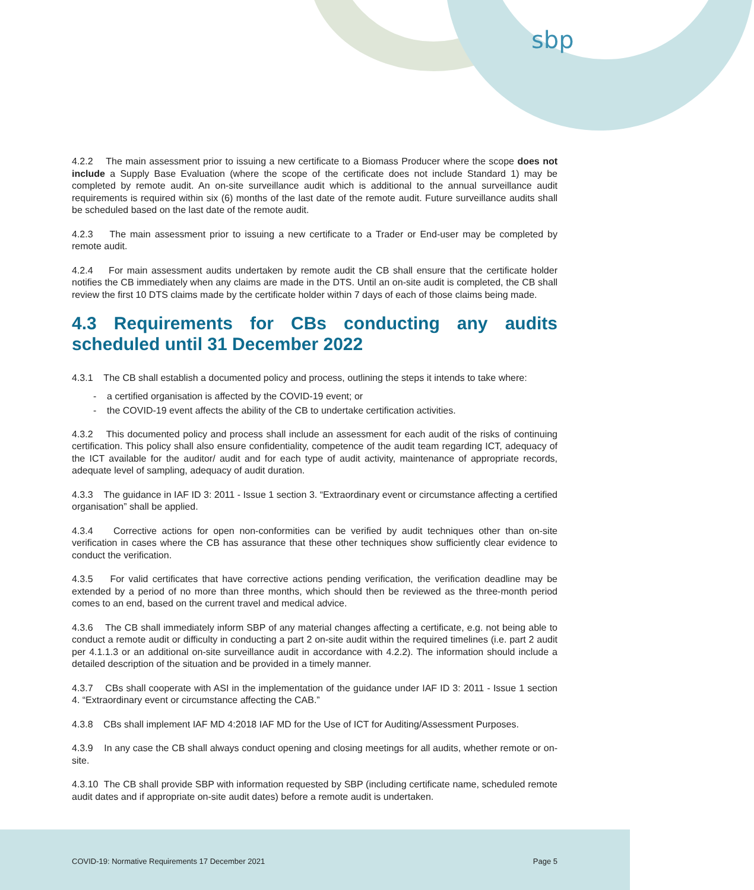sbp
4.2.2 The main assessment prior to issuing a new certificate to a Biomass Producer where the scope does not include a Supply Base Evaluation (where the scope of the certificate does not include Standard 1) may be completed by remote audit. An on-site surveillance audit which is additional to the annual surveillance audit requirements is required within six (6) months of the last date of the remote audit. Future surveillance audits shall be scheduled based on the last date of the remote audit.
4.2.3 The main assessment prior to issuing a new certificate to a Trader or End-user may be completed by remote audit.
4.2.4 For main assessment audits undertaken by remote audit the CB shall ensure that the certificate holder notifies the CB immediately when any claims are made in the DTS. Until an on-site audit is completed, the CB shall review the first 10 DTS claims made by the certificate holder within 7 days of each of those claims being made.
4.3 Requirements for CBs conducting any audits scheduled until 31 December 2022
4.3.1 The CB shall establish a documented policy and process, outlining the steps it intends to take where:
- a certified organisation is affected by the COVID-19 event; or
- the COVID-19 event affects the ability of the CB to undertake certification activities.
4.3.2 This documented policy and process shall include an assessment for each audit of the risks of continuing certification. This policy shall also ensure confidentiality, competence of the audit team regarding ICT, adequacy of the ICT available for the auditor/ audit and for each type of audit activity, maintenance of appropriate records, adequate level of sampling, adequacy of audit duration.
4.3.3 The guidance in IAF ID 3: 2011 - Issue 1 section 3. “Extraordinary event or circumstance affecting a certified organisation” shall be applied.
4.3.4 Corrective actions for open non-conformities can be verified by audit techniques other than on-site verification in cases where the CB has assurance that these other techniques show sufficiently clear evidence to conduct the verification.
4.3.5 For valid certificates that have corrective actions pending verification, the verification deadline may be extended by a period of no more than three months, which should then be reviewed as the three-month period comes to an end, based on the current travel and medical advice.
4.3.6 The CB shall immediately inform SBP of any material changes affecting a certificate, e.g. not being able to conduct a remote audit or difficulty in conducting a part 2 on-site audit within the required timelines (i.e. part 2 audit per 4.1.1.3 or an additional on-site surveillance audit in accordance with 4.2.2). The information should include a detailed description of the situation and be provided in a timely manner.
4.3.7 CBs shall cooperate with ASI in the implementation of the guidance under IAF ID 3: 2011 - Issue 1 section 4. “Extraordinary event or circumstance affecting the CAB.”
4.3.8 CBs shall implement IAF MD 4:2018 IAF MD for the Use of ICT for Auditing/Assessment Purposes.
4.3.9 In any case the CB shall always conduct opening and closing meetings for all audits, whether remote or on-site.
4.3.10 The CB shall provide SBP with information requested by SBP (including certificate name, scheduled remote audit dates and if appropriate on-site audit dates) before a remote audit is undertaken.
COVID-19: Normative Requirements 17 December 2021 Page 5